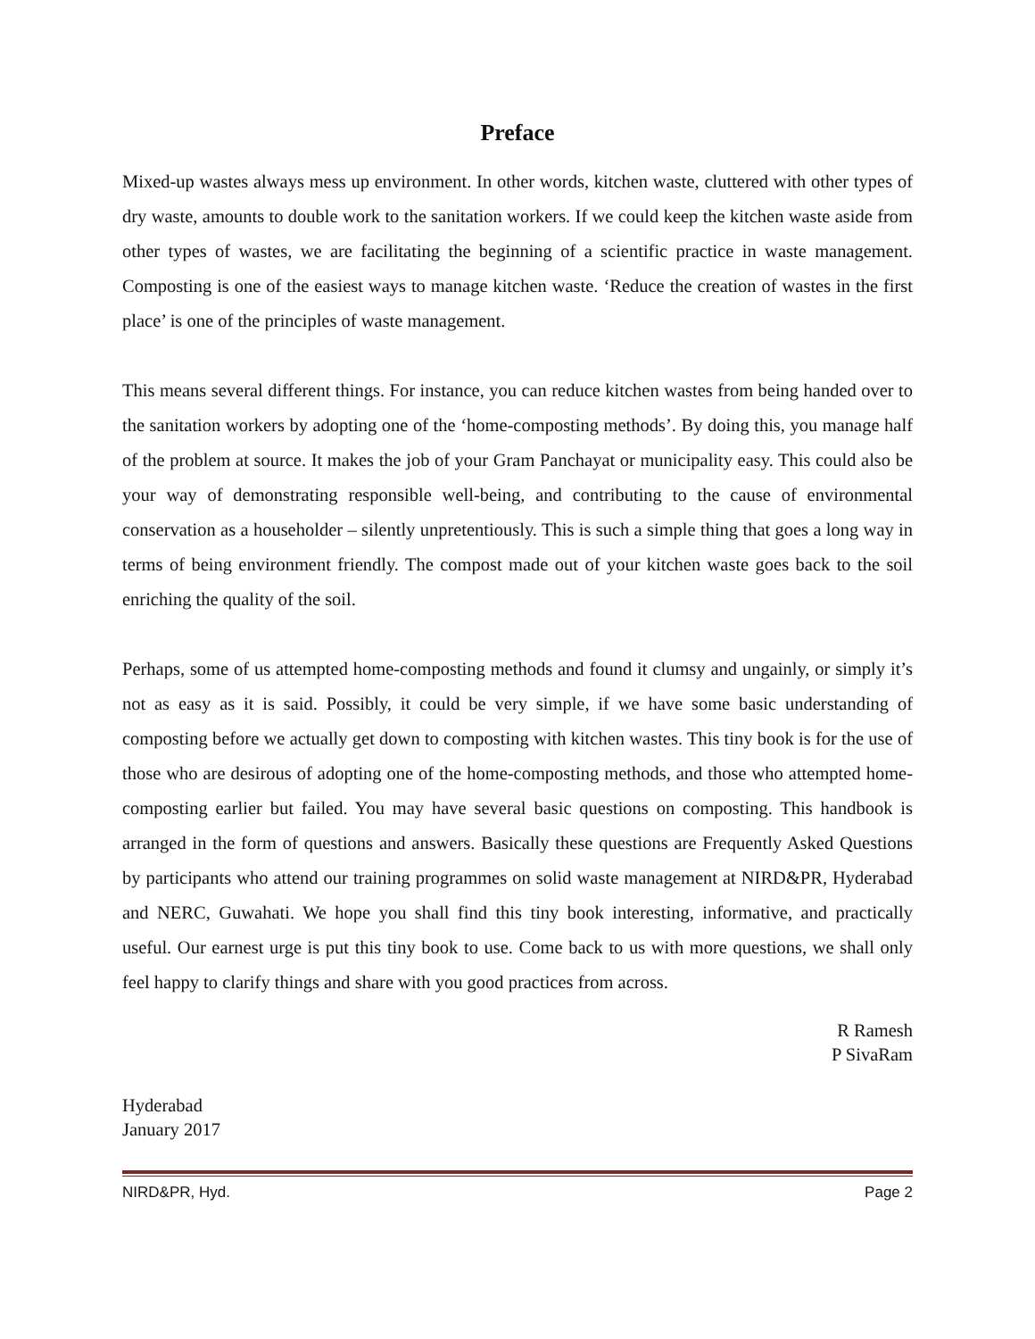Preface
Mixed-up wastes always mess up environment. In other words, kitchen waste, cluttered with other types of dry waste, amounts to double work to the sanitation workers. If we could keep the kitchen waste aside from other types of wastes, we are facilitating the beginning of a scientific practice in waste management. Composting is one of the easiest ways to manage kitchen waste. ‘Reduce the creation of wastes in the first place’ is one of the principles of waste management.
This means several different things. For instance, you can reduce kitchen wastes from being handed over to the sanitation workers by adopting one of the ‘home-composting methods’. By doing this, you manage half of the problem at source. It makes the job of your Gram Panchayat or municipality easy. This could also be your way of demonstrating responsible well-being, and contributing to the cause of environmental conservation as a householder – silently unpretentiously. This is such a simple thing that goes a long way in terms of being environment friendly. The compost made out of your kitchen waste goes back to the soil enriching the quality of the soil.
Perhaps, some of us attempted home-composting methods and found it clumsy and ungainly, or simply it’s not as easy as it is said. Possibly, it could be very simple, if we have some basic understanding of composting before we actually get down to composting with kitchen wastes. This tiny book is for the use of those who are desirous of adopting one of the home-composting methods, and those who attempted home-composting earlier but failed. You may have several basic questions on composting. This handbook is arranged in the form of questions and answers. Basically these questions are Frequently Asked Questions by participants who attend our training programmes on solid waste management at NIRD&PR, Hyderabad and NERC, Guwahati. We hope you shall find this tiny book interesting, informative, and practically useful. Our earnest urge is put this tiny book to use. Come back to us with more questions, we shall only feel happy to clarify things and share with you good practices from across.
R Ramesh
P SivaRam
Hyderabad
January 2017
NIRD&PR, Hyd. Page 2